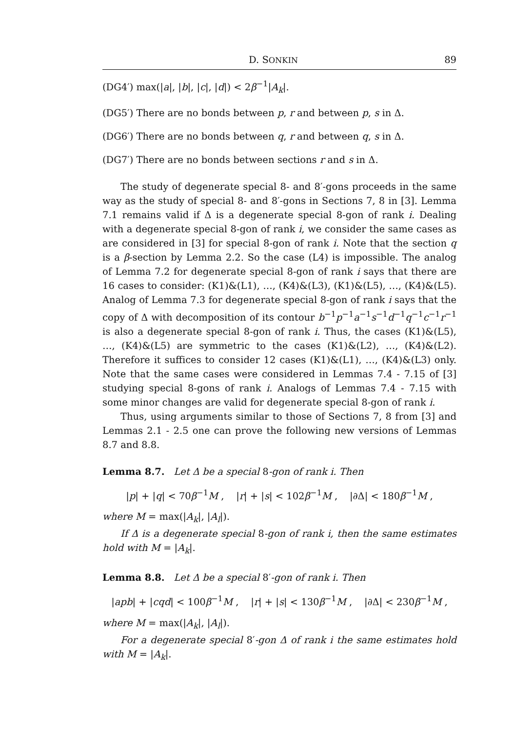D. SONKIN 89
(DG4′) max(|a|, |b|, |c|, |d|) < 2β<sup>−1</sup>|A<sub>k</sub>|.
(DG5′) There are no bonds between p, r and between p, s in Δ.
(DG6′) There are no bonds between q, r and between q, s in Δ.
(DG7′) There are no bonds between sections r and s in Δ.
The study of degenerate special 8- and 8′-gons proceeds in the same way as the study of special 8- and 8′-gons in Sections 7, 8 in [3]. Lemma 7.1 remains valid if Δ is a degenerate special 8-gon of rank i. Dealing with a degenerate special 8-gon of rank i, we consider the same cases as are considered in [3] for special 8-gon of rank i. Note that the section q is a β-section by Lemma 2.2. So the case (L4) is impossible. The analog of Lemma 7.2 for degenerate special 8-gon of rank i says that there are 16 cases to consider: (K1)&(L1), …, (K4)&(L3), (K1)&(L5), …, (K4)&(L5). Analog of Lemma 7.3 for degenerate special 8-gon of rank i says that the copy of Δ with decomposition of its contour b<sup>−1</sup>p<sup>−1</sup>a<sup>−1</sup>s<sup>−1</sup>d<sup>−1</sup>q<sup>−1</sup>c<sup>−1</sup>r<sup>−1</sup> is also a degenerate special 8-gon of rank i. Thus, the cases (K1)&(L5), …, (K4)&(L5) are symmetric to the cases (K1)&(L2), …, (K4)&(L2). Therefore it suffices to consider 12 cases (K1)&(L1), …, (K4)&(L3) only. Note that the same cases were considered in Lemmas 7.4 - 7.15 of [3] studying special 8-gons of rank i. Analogs of Lemmas 7.4 - 7.15 with some minor changes are valid for degenerate special 8-gon of rank i.
Thus, using arguments similar to those of Sections 7, 8 from [3] and Lemmas 2.1 - 2.5 one can prove the following new versions of Lemmas 8.7 and 8.8.
Lemma 8.7. Let Δ be a special 8-gon of rank i. Then
|p| + |q| < 70β<sup>−1</sup>M , |r| + |s| < 102β<sup>−1</sup>M , |∂Δ| < 180β<sup>−1</sup>M ,
where M = max(|A<sub>k</sub>|, |A<sub>l</sub>|).
If Δ is a degenerate special 8-gon of rank i, then the same estimates hold with M = |A<sub>k</sub>|.
Lemma 8.8. Let Δ be a special 8′-gon of rank i. Then
|apb| + |cqd| < 100β<sup>−1</sup>M , |r| + |s| < 130β<sup>−1</sup>M , |∂Δ| < 230β<sup>−1</sup>M ,
where M = max(|A<sub>k</sub>|, |A<sub>l</sub>|).
For a degenerate special 8′-gon Δ of rank i the same estimates hold with M = |A<sub>k</sub>|.